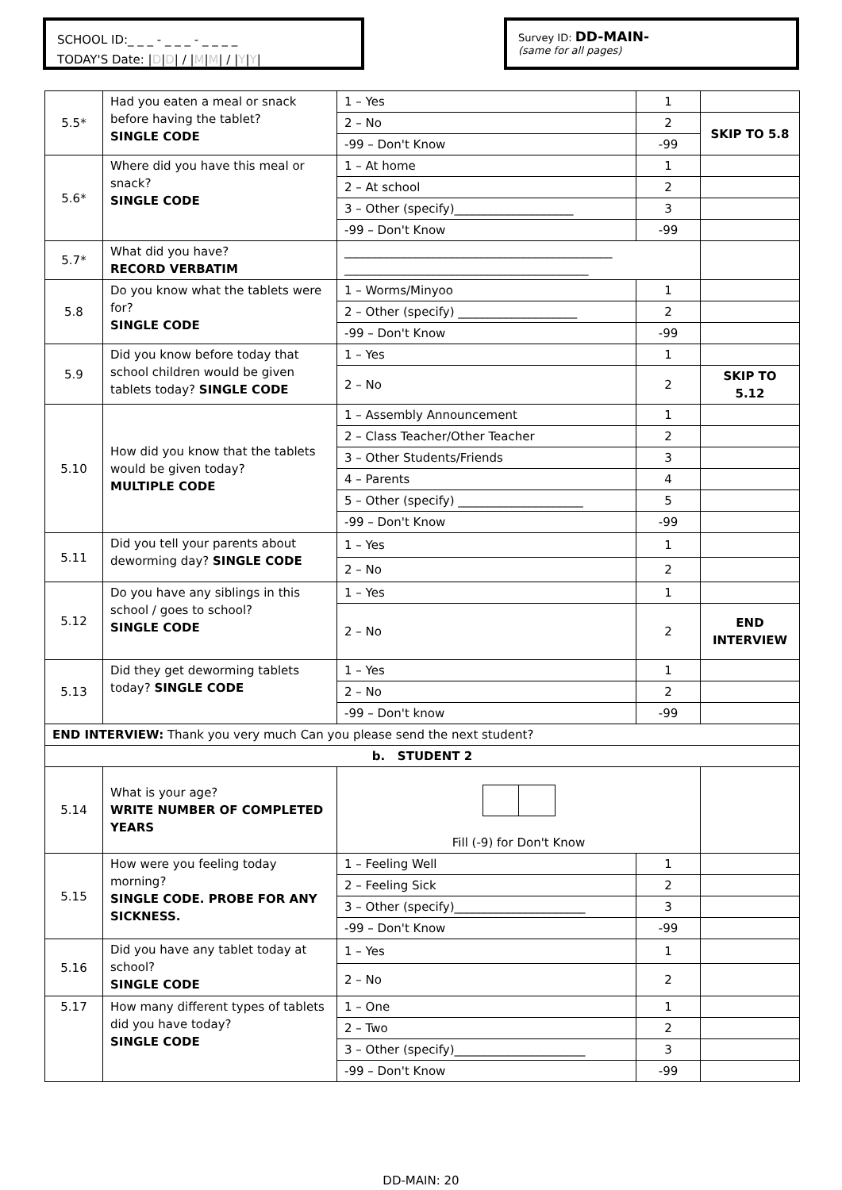SCHOOL ID:_ _ _ - _ _ _ - _ _ _ _
TODAY'S Date: |D|D| / |M|M| / |Y|Y|
Survey ID: DD-MAIN-
(same for all pages)
| 5.5* | Had you eaten a meal or snack before having the tablet? SINGLE CODE | 1 – Yes | 1 | |
| | | 2 – No | 2 | SKIP TO 5.8 |
| | | -99 – Don't Know | -99 | |
| 5.6* | Where did you have this meal or snack? SINGLE CODE | 1 – At home | 1 | |
| | | 2 – At school | 2 | |
| | | 3 – Other (specify)____________________ | 3 | |
| | | -99 – Don't Know | -99 | |
| 5.7* | What did you have? RECORD VERBATIM | _____________________________________________ _________________________________________ | | |
| 5.8 | Do you know what the tablets were for? SINGLE CODE | 1 – Worms/Minyoo | 1 | |
| | | 2 – Other (specify) ____________________ | 2 | |
| | | -99 – Don't Know | -99 | |
| 5.9 | Did you know before today that school children would be given tablets today? SINGLE CODE | 1 – Yes | 1 | |
| | | 2 – No | 2 | SKIP TO 5.12 |
| 5.10 | How did you know that the tablets would be given today? MULTIPLE CODE | 1 – Assembly Announcement | 1 | |
| | | 2 – Class Teacher/Other Teacher | 2 | |
| | | 3 – Other Students/Friends | 3 | |
| | | 4 – Parents | 4 | |
| | | 5 – Other (specify) _____________________ | 5 | |
| | | -99 – Don't Know | -99 | |
| 5.11 | Did you tell your parents about deworming day? SINGLE CODE | 1 – Yes | 1 | |
| | | 2 – No | 2 | |
| 5.12 | Do you have any siblings in this school / goes to school? SINGLE CODE | 1 – Yes | 1 | |
| | | 2 – No | 2 | END INTERVIEW |
| 5.13 | Did they get deworming tablets today? SINGLE CODE | 1 – Yes | 1 | |
| | | 2 – No | 2 | |
| | | -99 – Don't know | -99 | |
| END INTERVIEW: Thank you very much Can you please send the next student? | | | | |
| b. STUDENT 2 | | | | |
| 5.14 | What is your age? WRITE NUMBER OF COMPLETED YEARS | Fill (-9) for Don't Know | | |
| 5.15 | How were you feeling today morning? SINGLE CODE. PROBE FOR ANY SICKNESS. | 1 – Feeling Well | 1 | |
| | | 2 – Feeling Sick | 2 | |
| | | 3 – Other (specify)______________________ | 3 | |
| | | -99 – Don't Know | -99 | |
| 5.16 | Did you have any tablet today at school? SINGLE CODE | 1 – Yes | 1 | |
| | | 2 – No | 2 | |
| 5.17 | How many different types of tablets did you have today? SINGLE CODE | 1 – One | 1 | |
| | | 2 – Two | 2 | |
| | | 3 – Other (specify)______________________ | 3 | |
| | | -99 – Don't Know | -99 | |
DD-MAIN: 20